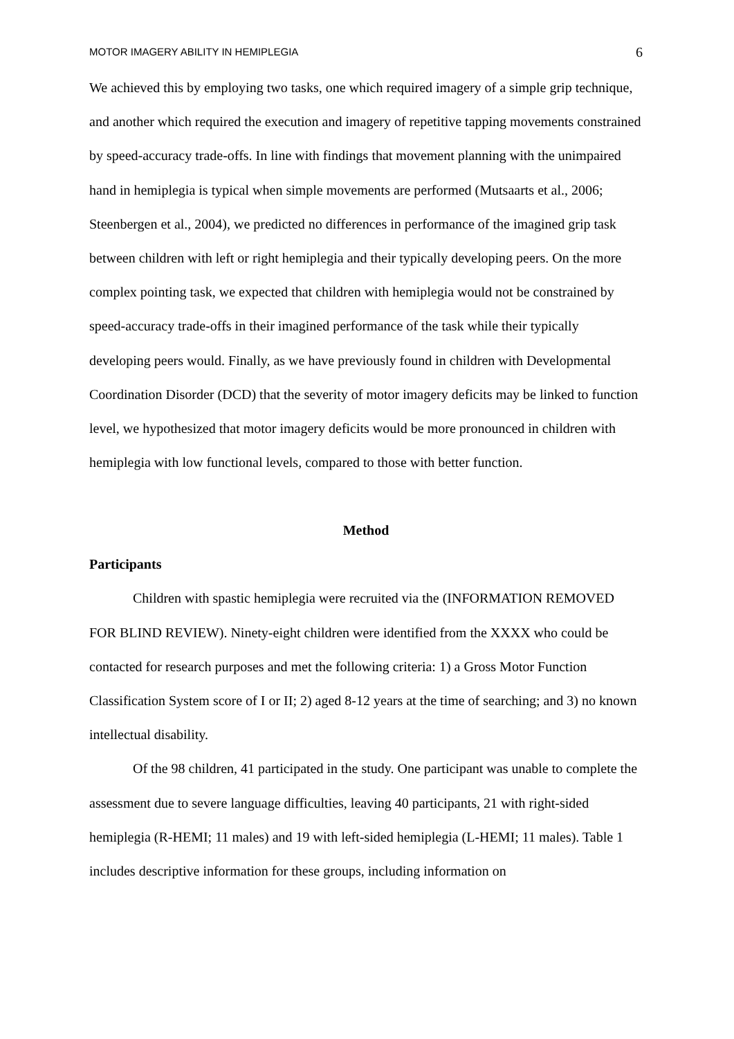MOTOR IMAGERY ABILITY IN HEMIPLEGIA 6
We achieved this by employing two tasks, one which required imagery of a simple grip technique, and another which required the execution and imagery of repetitive tapping movements constrained by speed-accuracy trade-offs. In line with findings that movement planning with the unimpaired hand in hemiplegia is typical when simple movements are performed (Mutsaarts et al., 2006; Steenbergen et al., 2004), we predicted no differences in performance of the imagined grip task between children with left or right hemiplegia and their typically developing peers. On the more complex pointing task, we expected that children with hemiplegia would not be constrained by speed-accuracy trade-offs in their imagined performance of the task while their typically developing peers would. Finally, as we have previously found in children with Developmental Coordination Disorder (DCD) that the severity of motor imagery deficits may be linked to function level, we hypothesized that motor imagery deficits would be more pronounced in children with hemiplegia with low functional levels, compared to those with better function.
Method
Participants
Children with spastic hemiplegia were recruited via the (INFORMATION REMOVED FOR BLIND REVIEW). Ninety-eight children were identified from the XXXX who could be contacted for research purposes and met the following criteria: 1) a Gross Motor Function Classification System score of I or II; 2) aged 8-12 years at the time of searching; and 3) no known intellectual disability.
Of the 98 children, 41 participated in the study. One participant was unable to complete the assessment due to severe language difficulties, leaving 40 participants, 21 with right-sided hemiplegia (R-HEMI; 11 males) and 19 with left-sided hemiplegia (L-HEMI; 11 males). Table 1 includes descriptive information for these groups, including information on